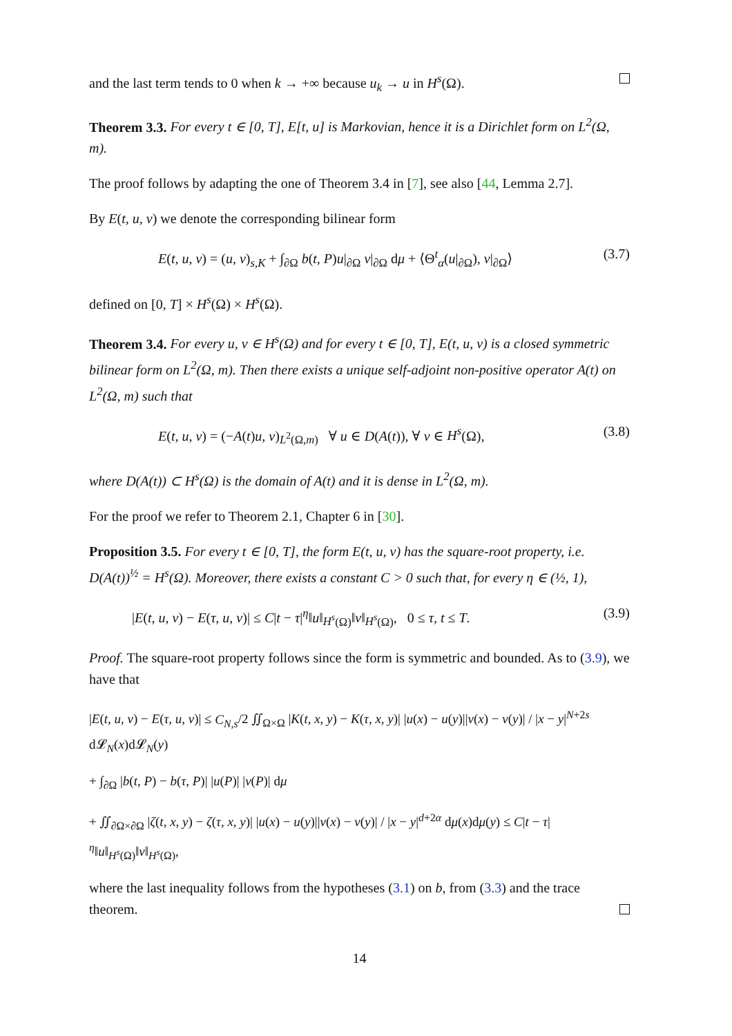and the last term tends to 0 when k → +∞ because u<sub>k</sub> → u in H<sup>s</sup>(Ω).
Theorem 3.3. For every t ∈ [0, T], E[t, u] is Markovian, hence it is a Dirichlet form on L<sup>2</sup>(Ω, m).
The proof follows by adapting the one of Theorem 3.4 in [7], see also [44, Lemma 2.7].
By E(t, u, v) we denote the corresponding bilinear form
E(t, u, v) = (u, v)<sub>s,K</sub> + ∫<sub>∂Ω</sub> b(t, P)u|<sub>∂Ω</sub> v|<sub>∂Ω</sub> dμ + ⟨Θ<sup>t</sup><sub>α</sub>(u|<sub>∂Ω</sub>), v|<sub>∂Ω</sub>⟩ (3.7)
defined on [0, T] × H<sup>s</sup>(Ω) × H<sup>s</sup>(Ω).
Theorem 3.4. For every u, v ∈ H<sup>s</sup>(Ω) and for every t ∈ [0, T], E(t, u, v) is a closed symmetric bilinear form on L<sup>2</sup>(Ω, m). Then there exists a unique self-adjoint non-positive operator A(t) on L<sup>2</sup>(Ω, m) such that
E(t, u, v) = (−A(t)u, v)<sub>L<sup>2</sup>(Ω,m)</sub> ∀ u ∈ D(A(t)), ∀ v ∈ H<sup>s</sup>(Ω), (3.8)
where D(A(t)) ⊂ H<sup>s</sup>(Ω) is the domain of A(t) and it is dense in L<sup>2</sup>(Ω, m).
For the proof we refer to Theorem 2.1, Chapter 6 in [30].
Proposition 3.5. For every t ∈ [0, T], the form E(t, u, v) has the square-root property, i.e. D(A(t))<sup>½</sup> = H<sup>s</sup>(Ω). Moreover, there exists a constant C > 0 such that, for every η ∈ (½, 1),
|E(t, u, v) − E(τ, u, v)| ≤ C|t − τ|<sup>η</sup>‖u‖<sub>H<sup>s</sup>(Ω)</sub>‖v‖<sub>H<sup>s</sup>(Ω)</sub>, 0 ≤ τ, t ≤ T. (3.9)
Proof. The square-root property follows since the form is symmetric and bounded. As to (3.9), we have that
|E(t, u, v) − E(τ, u, v)| ≤ C<sub>N,s</sub>/2 ∬<sub>Ω×Ω</sub> |K(t, x, y) − K(τ, x, y)| |u(x) − u(y)||v(x) − v(y)| / |x − y|<sup>N+2s</sup> d𝓛<sub>N</sub>(x)d𝓛<sub>N</sub>(y)
+ ∫<sub>∂Ω</sub> |b(t, P) − b(τ, P)| |u(P)| |v(P)| dμ
+ ∬<sub>∂Ω×∂Ω</sub> |ζ(t, x, y) − ζ(τ, x, y)| |u(x) − u(y)||v(x) − v(y)| / |x − y|<sup>d+2α</sup> dμ(x)dμ(y) ≤ C|t − τ|<sup>η</sup>‖u‖<sub>H<sup>s</sup>(Ω)</sub>‖v‖<sub>H<sup>s</sup>(Ω)</sub>,
where the last inequality follows from the hypotheses (3.1) on b, from (3.3) and the trace theorem.
14